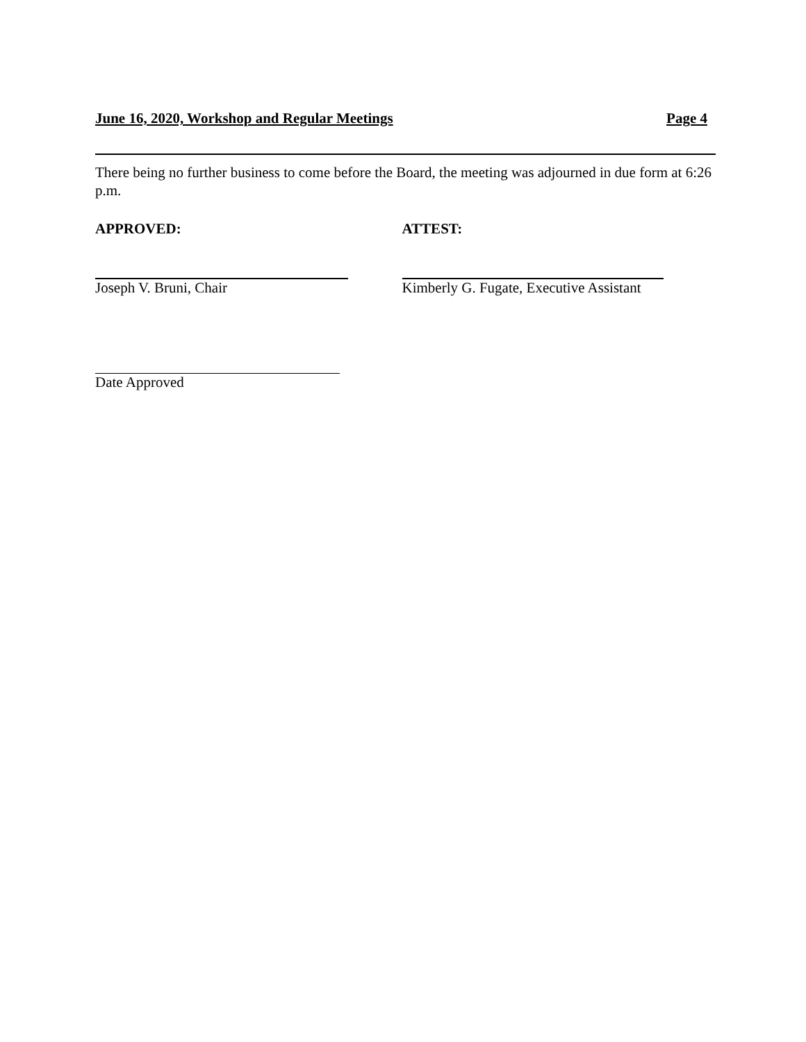June 16, 2020, Workshop and Regular Meetings Page 4
There being no further business to come before the Board, the meeting was adjourned in due form at 6:26 p.m.
APPROVED:
Joseph V. Bruni, Chair
ATTEST:
Kimberly G. Fugate, Executive Assistant
Date Approved